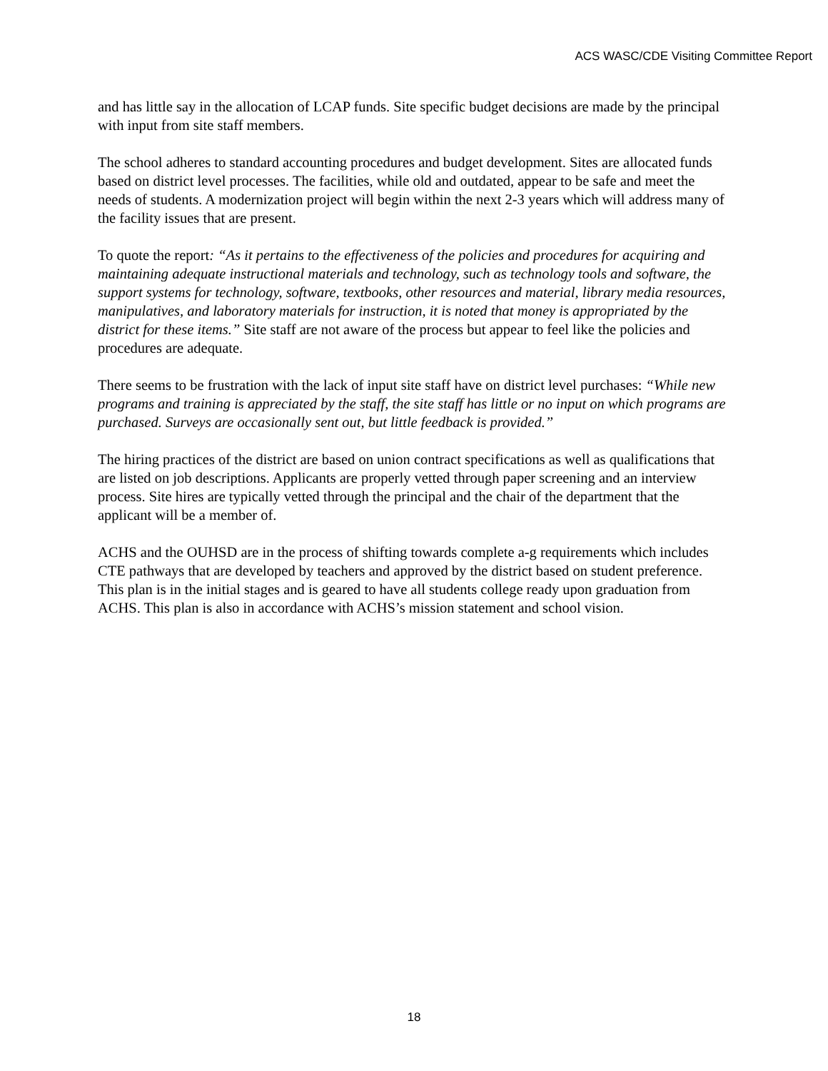ACS WASC/CDE Visiting Committee Report
and has little say in the allocation of LCAP funds. Site specific budget decisions are made by the principal with input from site staff members.
The school adheres to standard accounting procedures and budget development. Sites are allocated funds based on district level processes. The facilities, while old and outdated, appear to be safe and meet the needs of students. A modernization project will begin within the next 2-3 years which will address many of the facility issues that are present.
To quote the report: “As it pertains to the effectiveness of the policies and procedures for acquiring and maintaining adequate instructional materials and technology, such as technology tools and software, the support systems for technology, software, textbooks, other resources and material, library media resources, manipulatives, and laboratory materials for instruction, it is noted that money is appropriated by the district for these items.” Site staff are not aware of the process but appear to feel like the policies and procedures are adequate.
There seems to be frustration with the lack of input site staff have on district level purchases: “While new programs and training is appreciated by the staff, the site staff has little or no input on which programs are purchased. Surveys are occasionally sent out, but little feedback is provided.”
The hiring practices of the district are based on union contract specifications as well as qualifications that are listed on job descriptions. Applicants are properly vetted through paper screening and an interview process. Site hires are typically vetted through the principal and the chair of the department that the applicant will be a member of.
ACHS and the OUHSD are in the process of shifting towards complete a-g requirements which includes CTE pathways that are developed by teachers and approved by the district based on student preference. This plan is in the initial stages and is geared to have all students college ready upon graduation from ACHS. This plan is also in accordance with ACHS’s mission statement and school vision.
18